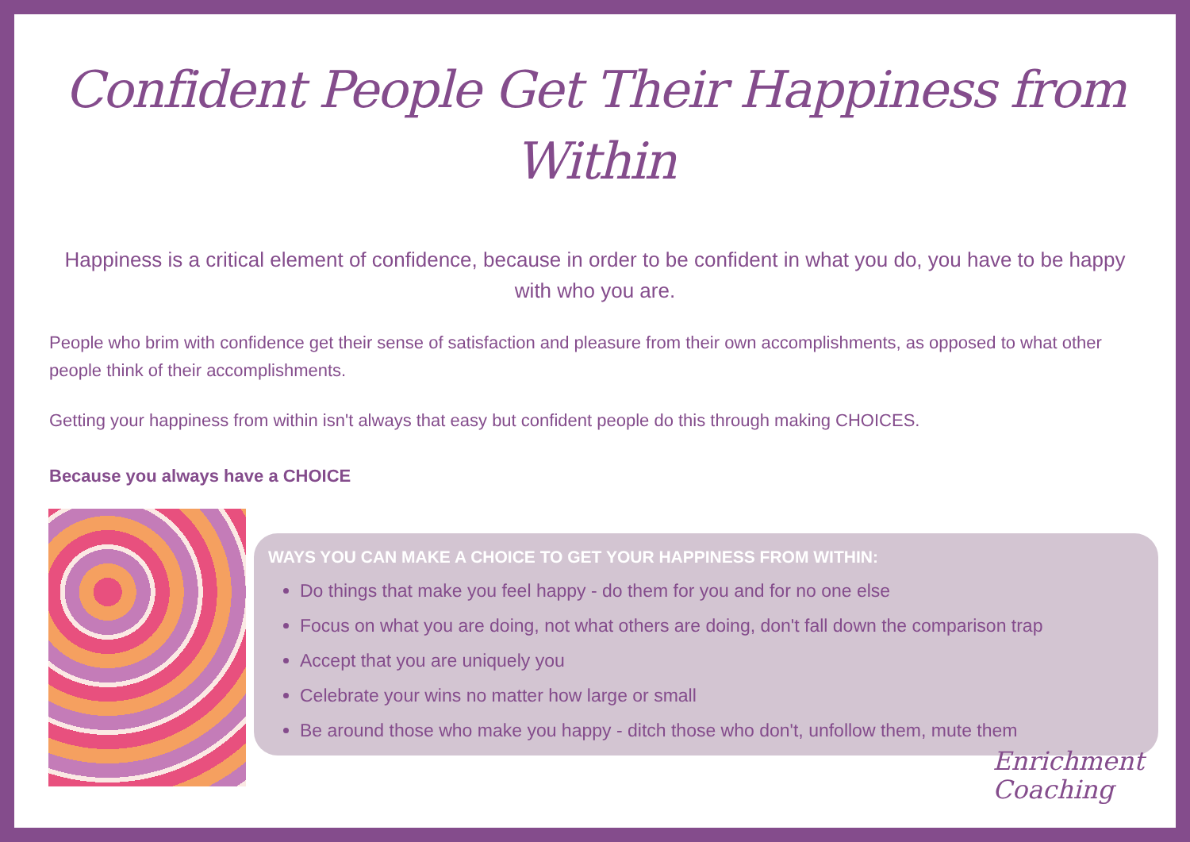Confident People Get Their Happiness from Within
Happiness is a critical element of confidence, because in order to be confident in what you do, you have to be happy with who you are.
People who brim with confidence get their sense of satisfaction and pleasure from their own accomplishments, as opposed to what other people think of their accomplishments.
Getting your happiness from within isn't always that easy but confident people do this through making CHOICES.
Because you always have a CHOICE
WAYS YOU CAN MAKE A CHOICE TO GET YOUR HAPPINESS FROM WITHIN:
Do things that make you feel happy - do them for you and for no one else
Focus on what you are doing, not what others are doing, don't fall down the comparison trap
Accept that you are uniquely you
Celebrate your wins no matter how large or small
Be around those who make you happy - ditch those who don't, unfollow them, mute them
Enrichment
Coaching